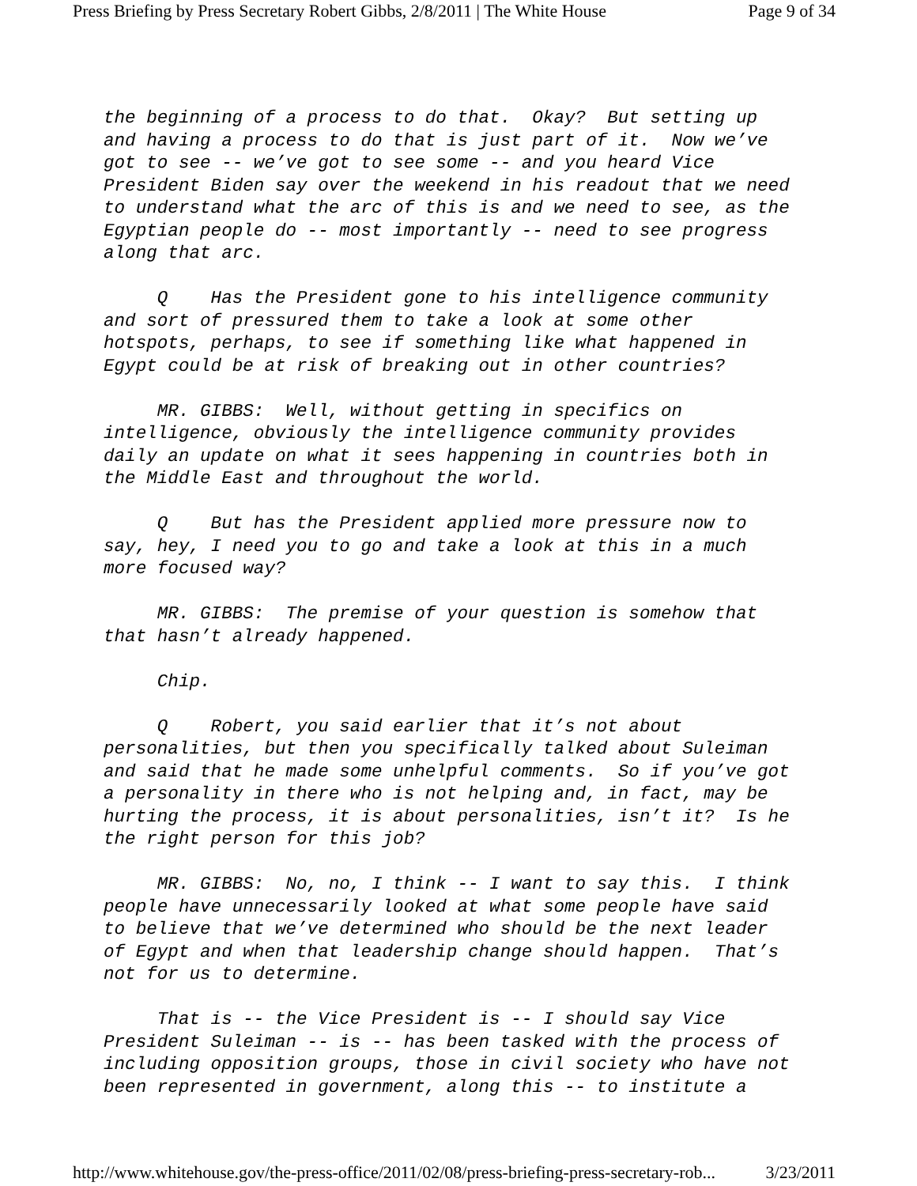Press Briefing by Press Secretary Robert Gibbs, 2/8/2011 | The White House Page 9 of 34
the beginning of a process to do that. Okay? But setting up and having a process to do that is just part of it. Now we’ve got to see -- we’ve got to see some -- and you heard Vice President Biden say over the weekend in his readout that we need to understand what the arc of this is and we need to see, as the Egyptian people do -- most importantly -- need to see progress along that arc.
Q Has the President gone to his intelligence community and sort of pressured them to take a look at some other hotspots, perhaps, to see if something like what happened in Egypt could be at risk of breaking out in other countries?
MR. GIBBS: Well, without getting in specifics on intelligence, obviously the intelligence community provides daily an update on what it sees happening in countries both in the Middle East and throughout the world.
Q But has the President applied more pressure now to say, hey, I need you to go and take a look at this in a much more focused way?
MR. GIBBS: The premise of your question is somehow that that hasn’t already happened.
Chip.
Q Robert, you said earlier that it’s not about personalities, but then you specifically talked about Suleiman and said that he made some unhelpful comments. So if you’ve got a personality in there who is not helping and, in fact, may be hurting the process, it is about personalities, isn’t it? Is he the right person for this job?
MR. GIBBS: No, no, I think -- I want to say this. I think people have unnecessarily looked at what some people have said to believe that we’ve determined who should be the next leader of Egypt and when that leadership change should happen. That’s not for us to determine.
That is -- the Vice President is -- I should say Vice President Suleiman -- is -- has been tasked with the process of including opposition groups, those in civil society who have not been represented in government, along this -- to institute a
http://www.whitehouse.gov/the-press-office/2011/02/08/press-briefing-press-secretary-rob... 3/23/2011